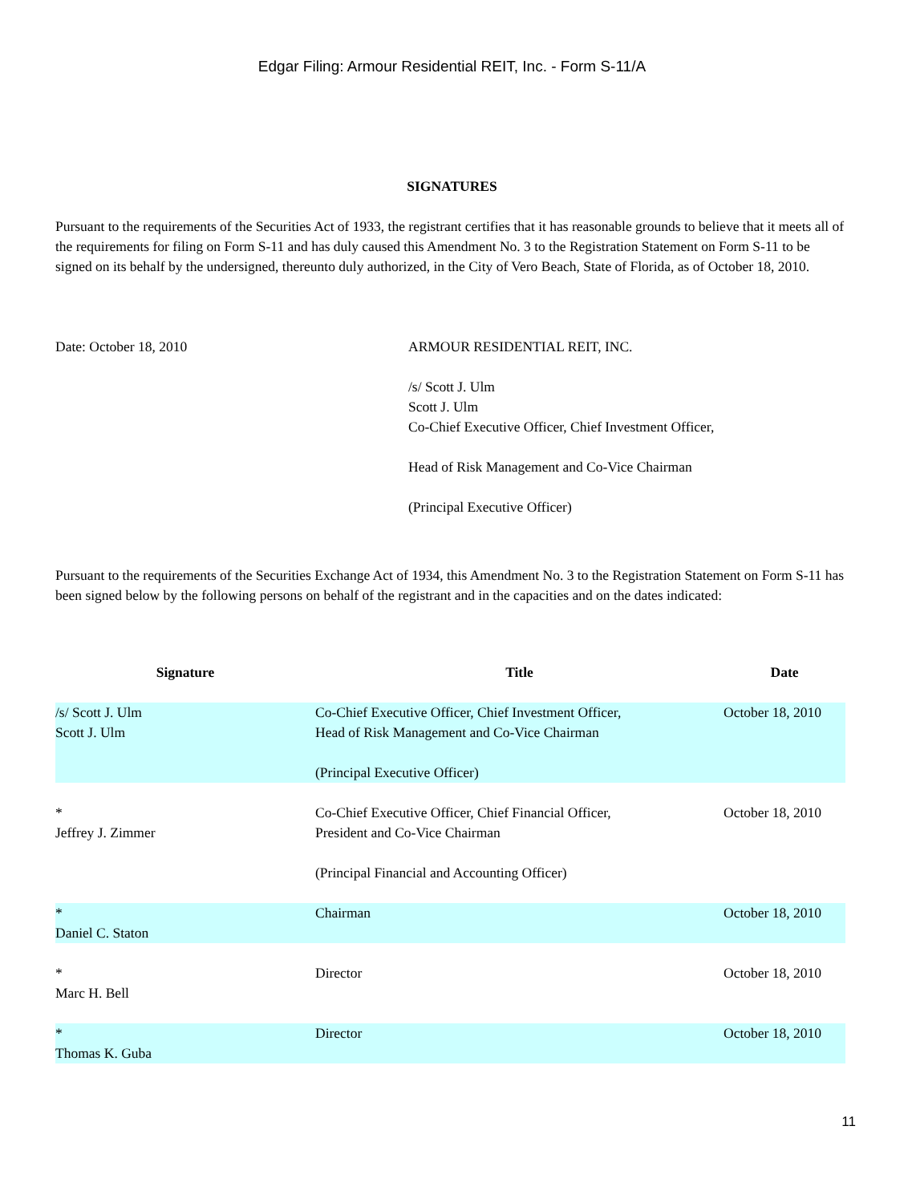Edgar Filing: Armour Residential REIT, Inc. - Form S-11/A
SIGNATURES
Pursuant to the requirements of the Securities Act of 1933, the registrant certifies that it has reasonable grounds to believe that it meets all of the requirements for filing on Form S-11 and has duly caused this Amendment No. 3 to the Registration Statement on Form S-11 to be signed on its behalf by the undersigned, thereunto duly authorized, in the City of Vero Beach, State of Florida, as of October 18, 2010.
Date: October 18, 2010 ARMOUR RESIDENTIAL REIT, INC.
/s/ Scott J. Ulm
Scott J. Ulm
Co-Chief Executive Officer, Chief Investment Officer,
Head of Risk Management and Co-Vice Chairman
(Principal Executive Officer)
Pursuant to the requirements of the Securities Exchange Act of 1934, this Amendment No. 3 to the Registration Statement on Form S-11 has been signed below by the following persons on behalf of the registrant and in the capacities and on the dates indicated:
| Signature | Title | Date |
| --- | --- | --- |
| /s/ Scott J. Ulm Scott J. Ulm | Co-Chief Executive Officer, Chief Investment Officer, Head of Risk Management and Co-Vice Chairman (Principal Executive Officer) | October 18, 2010 |
| * Jeffrey J. Zimmer | Co-Chief Executive Officer, Chief Financial Officer, President and Co-Vice Chairman (Principal Financial and Accounting Officer) | October 18, 2010 |
| * Daniel C. Staton | Chairman | October 18, 2010 |
| * Marc H. Bell | Director | October 18, 2010 |
| * Thomas K. Guba | Director | October 18, 2010 |
11